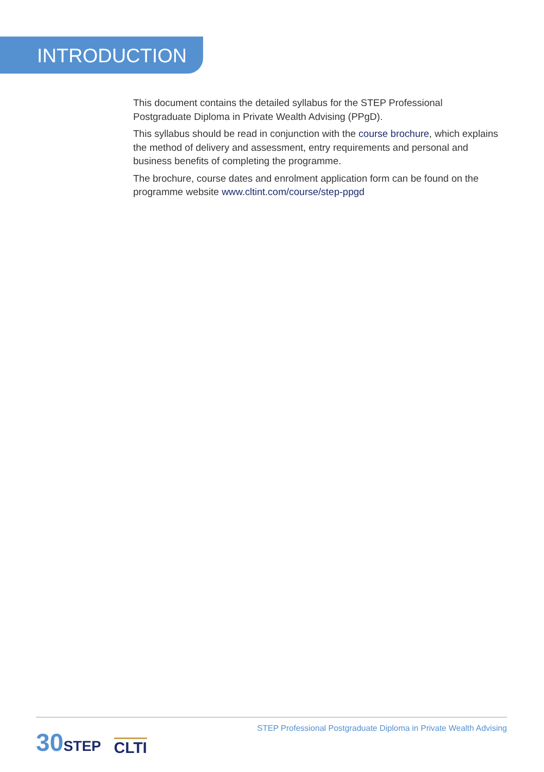INTRODUCTION
This document contains the detailed syllabus for the STEP Professional Postgraduate Diploma in Private Wealth Advising (PPgD).
This syllabus should be read in conjunction with the course brochure, which explains the method of delivery and assessment, entry requirements and personal and business benefits of completing the programme.
The brochure, course dates and enrolment application form can be found on the programme website www.cltint.com/course/step-ppgd
30STEP
CLTI
STEP Professional Postgraduate Diploma in Private Wealth Advising